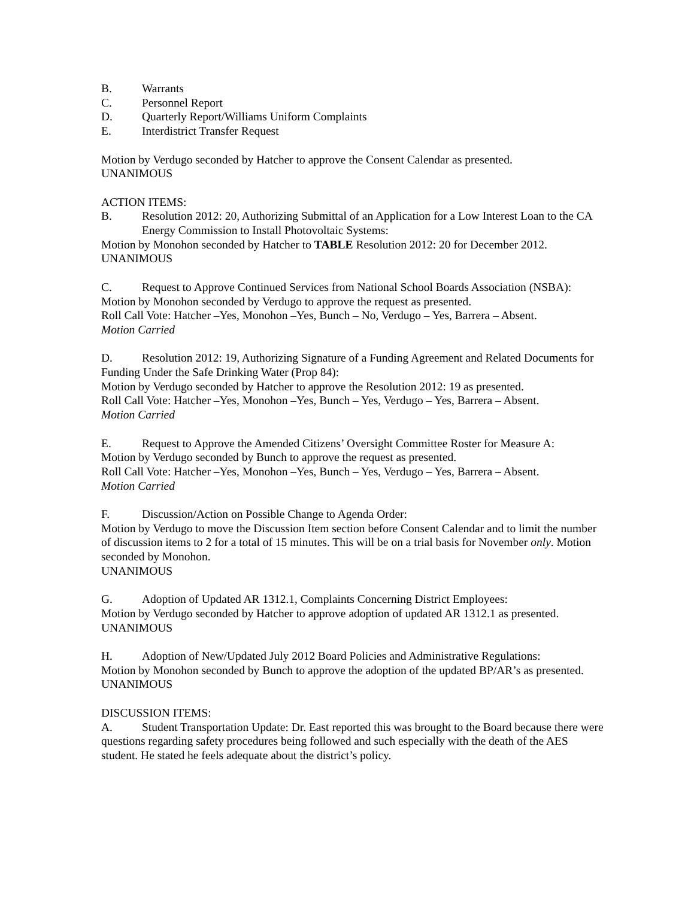B. Warrants
C. Personnel Report
D. Quarterly Report/Williams Uniform Complaints
E. Interdistrict Transfer Request
Motion by Verdugo seconded by Hatcher to approve the Consent Calendar as presented.
UNANIMOUS
ACTION ITEMS:
B. Resolution 2012: 20, Authorizing Submittal of an Application for a Low Interest Loan to the CA Energy Commission to Install Photovoltaic Systems:
Motion by Monohon seconded by Hatcher to TABLE Resolution 2012: 20 for December 2012.
UNANIMOUS
C. Request to Approve Continued Services from National School Boards Association (NSBA):
Motion by Monohon seconded by Verdugo to approve the request as presented.
Roll Call Vote: Hatcher –Yes, Monohon –Yes, Bunch – No, Verdugo – Yes, Barrera – Absent.
Motion Carried
D. Resolution 2012: 19, Authorizing Signature of a Funding Agreement and Related Documents for Funding Under the Safe Drinking Water (Prop 84):
Motion by Verdugo seconded by Hatcher to approve the Resolution 2012: 19 as presented.
Roll Call Vote: Hatcher –Yes, Monohon –Yes, Bunch – Yes, Verdugo – Yes, Barrera – Absent.
Motion Carried
E. Request to Approve the Amended Citizens’ Oversight Committee Roster for Measure A:
Motion by Verdugo seconded by Bunch to approve the request as presented.
Roll Call Vote: Hatcher –Yes, Monohon –Yes, Bunch – Yes, Verdugo – Yes, Barrera – Absent.
Motion Carried
F. Discussion/Action on Possible Change to Agenda Order:
Motion by Verdugo to move the Discussion Item section before Consent Calendar and to limit the number of discussion items to 2 for a total of 15 minutes. This will be on a trial basis for November only. Motion seconded by Monohon.
UNANIMOUS
G. Adoption of Updated AR 1312.1, Complaints Concerning District Employees:
Motion by Verdugo seconded by Hatcher to approve adoption of updated AR 1312.1 as presented.
UNANIMOUS
H. Adoption of New/Updated July 2012 Board Policies and Administrative Regulations:
Motion by Monohon seconded by Bunch to approve the adoption of the updated BP/AR’s as presented.
UNANIMOUS
DISCUSSION ITEMS:
A. Student Transportation Update: Dr. East reported this was brought to the Board because there were questions regarding safety procedures being followed and such especially with the death of the AES student. He stated he feels adequate about the district’s policy.